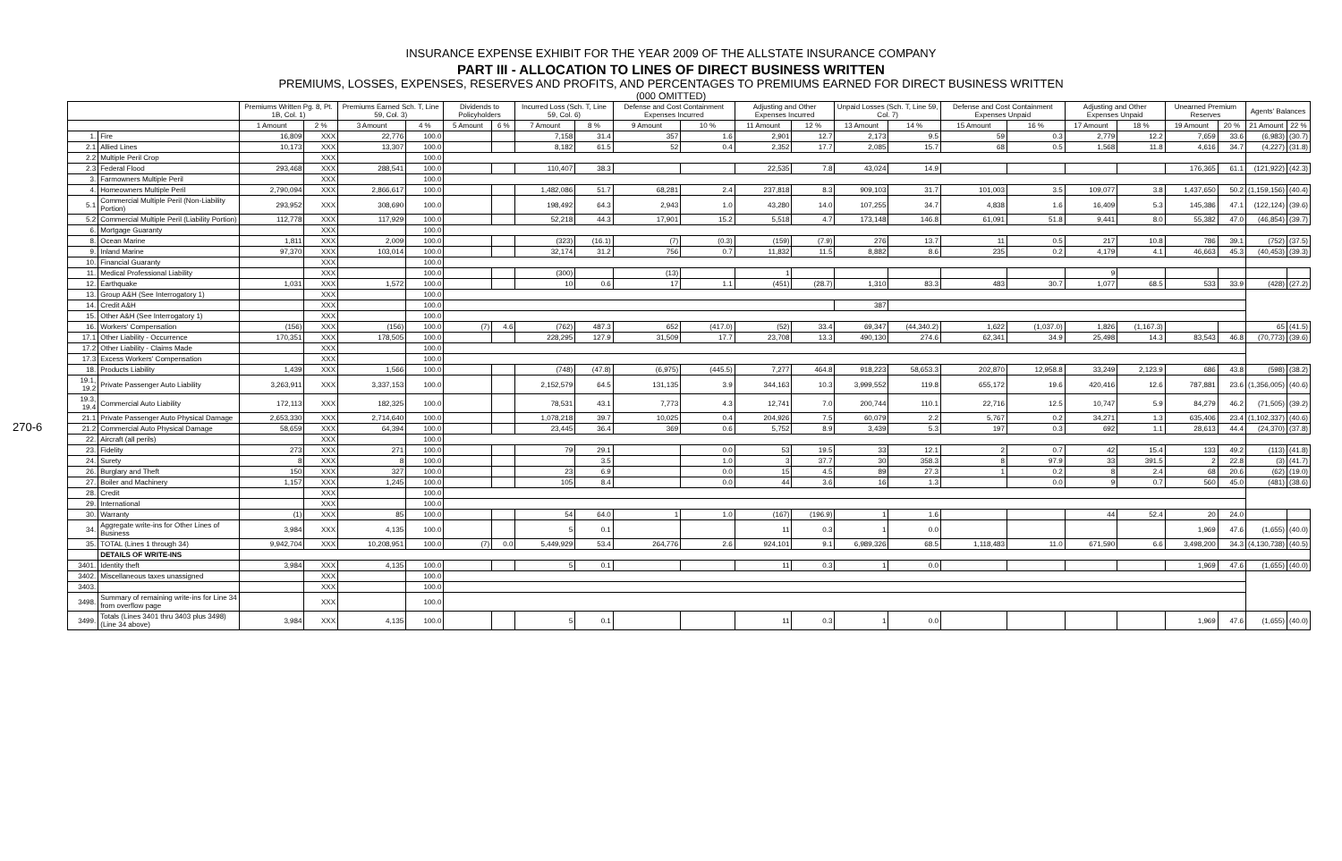270-6
INSURANCE EXPENSE EXHIBIT FOR THE YEAR 2009 OF THE ALLSTATE INSURANCE COMPANY
PART III - ALLOCATION TO LINES OF DIRECT BUSINESS WRITTEN
PREMIUMS, LOSSES, EXPENSES, RESERVES AND PROFITS, AND PERCENTAGES TO PREMIUMS EARNED FOR DIRECT BUSINESS WRITTEN
(000 OMITTED)
| | | Premiums Written Pg. 8, Pt. 1B, Col. 1) | | Premiums Earned Sch. T, Line 59, Col. 3) | | Dividends to Policyholders | | Incurred Loss (Sch. T, Line 59, Col. 6) | | Defense and Cost Containment Expenses Incurred | | Adjusting and Other Expenses Incurred | | Unpaid Losses (Sch. T, Line 59, Col. 7) | | Defense and Cost Containment Expenses Unpaid | | Adjusting and Other Expenses Unpaid | | Unearned Premium Reserves | | Agents' Balances | |
| --- | --- | --- | --- | --- | --- | --- | --- | --- | --- | --- | --- | --- | --- | --- | --- | --- | --- | --- | --- | --- | --- | --- | --- |
| | | 1 Amount | 2 % | 3 Amount | 4 % | 5 Amount | 6 % | 7 Amount | 8 % | 9 Amount | 10 % | 11 Amount | 12 % | 13 Amount | 14 % | 15 Amount | 16 % | 17 Amount | 18 % | 19 Amount | 20 % | 21 Amount | 22 % |
| 1. | Fire | 16,809 | XXX | 22,776 | 100.0 | | | 7,158 | 31.4 | 357 | 1.6 | 2,901 | 12.7 | 2,173 | 9.5 | 59 | 0.3 | 2,779 | 12.2 | 7,659 | 33.6 | (6,983) | (30.7) |
| 2.1 | Allied Lines | 10,173 | XXX | 13,307 | 100.0 | | | 8,182 | 61.5 | 52 | 0.4 | 2,352 | 17.7 | 2,085 | 15.7 | 68 | 0.5 | 1,568 | 11.8 | 4,616 | 34.7 | (4,227) | (31.8) |
| 2.2 | Multiple Peril Crop | | XXX | | 100.0 | | | | | | | | | | | | | | | | | | |
| 2.3 | Federal Flood | 293,468 | XXX | 288,541 | 100.0 | | | 110,407 | 38.3 | | | 22,535 | 7.8 | 43,024 | 14.9 | | | | | 176,365 | 61.1 | (121,922) | (42.3) |
| 3. | Farmowners Multiple Peril | | XXX | | 100.0 | | | | | | | | | | | | | | | | | | |
| 4. | Homeowners Multiple Peril | 2,790,094 | XXX | 2,866,617 | 100.0 | | | 1,482,086 | 51.7 | 68,281 | 2.4 | 237,818 | 8.3 | 909,103 | 31.7 | 101,003 | 3.5 | 109,077 | 3.8 | 1,437,650 | 50.2 | (1,159,156) | (40.4) |
| 5.1 | Commercial Multiple Peril (Non-Liability Portion) | 293,952 | XXX | 308,690 | 100.0 | | | 198,492 | 64.3 | 2,943 | 1.0 | 43,280 | 14.0 | 107,255 | 34.7 | 4,838 | 1.6 | 16,409 | 5.3 | 145,386 | 47.1 | (122,124) | (39.6) |
| 5.2 | Commercial Multiple Peril (Liability Portion) | 112,778 | XXX | 117,929 | 100.0 | | | 52,218 | 44.3 | 17,901 | 15.2 | 5,518 | 4.7 | 173,148 | 146.8 | 61,091 | 51.8 | 9,441 | 8.0 | 55,382 | 47.0 | (46,854) | (39.7) |
| 6. | Mortgage Guaranty | | XXX | | 100.0 | | | | | | | | | | | | | | | | | | |
| 8. | Ocean Marine | 1,811 | XXX | 2,009 | 100.0 | | | (323) | (16.1) | (7) | (0.3) | (159) | (7.9) | 276 | 13.7 | 11 | 0.5 | 217 | 10.8 | 786 | 39.1 | (752) | (37.5) |
| 9. | Inland Marine | 97,370 | XXX | 103,014 | 100.0 | | | 32,174 | 31.2 | 756 | 0.7 | 11,832 | 11.5 | 8,882 | 8.6 | 235 | 0.2 | 4,179 | 4.1 | 46,663 | 45.3 | (40,453) | (39.3) |
| 10. | Financial Guaranty | | XXX | | 100.0 | | | | | | | | | | | | | | | | | | |
| 11. | Medical Professional Liability | | XXX | | 100.0 | | | (300) | | (13) | | 1 | | | | | | 9 | | | | | |
| 12. | Earthquake | 1,031 | XXX | 1,572 | 100.0 | | | 10 | 0.6 | 17 | 1.1 | (451) | (28.7) | 1,310 | 83.3 | 483 | 30.7 | 1,077 | 68.5 | 533 | 33.9 | (428) | (27.2) |
| 13. | Group A&H (See Interrogatory 1) | | XXX | | 100.0 | | | | | | | | | | | | | | | | | | |
| 14. | Credit A&H | | XXX | | 100.0 | | | | | | | | | 387 | | | | | | | | | |
| 15. | Other A&H (See Interrogatory 1) | | XXX | | 100.0 | | | | | | | | | | | | | | | | | | |
| 16. | Workers' Compensation | (156) | XXX | (156) | 100.0 | (7) | 4.6 | (762) | 487.3 | 652 | (417.0) | (52) | 33.4 | 69,347 | (44,340.2) | 1,622 | (1,037.0) | 1,826 | (1,167.3) | | | 65 | (41.5) |
| 17.1 | Other Liability - Occurrence | 170,351 | XXX | 178,505 | 100.0 | | | 228,295 | 127.9 | 31,509 | 17.7 | 23,708 | 13.3 | 490,130 | 274.6 | 62,341 | 34.9 | 25,498 | 14.3 | 83,543 | 46.8 | (70,773) | (39.6) |
| 17.2 | Other Liability - Claims Made | | XXX | | 100.0 | | | | | | | | | | | | | | | | | | |
| 17.3 | Excess Workers' Compensation | | XXX | | 100.0 | | | | | | | | | | | | | | | | | | |
| 18. | Products Liability | 1,439 | XXX | 1,566 | 100.0 | | | (748) | (47.8) | (6,975) | (445.5) | 7,277 | 464.8 | 918,223 | 58,653.3 | 202,870 | 12,958.8 | 33,249 | 2,123.9 | 686 | 43.8 | (598) | (38.2) |
| 19.1, 19.2 | Private Passenger Auto Liability | 3,263,911 | XXX | 3,337,153 | 100.0 | | | 2,152,579 | 64.5 | 131,135 | 3.9 | 344,163 | 10.3 | 3,999,552 | 119.8 | 655,172 | 19.6 | 420,416 | 12.6 | 787,881 | 23.6 | (1,356,005) | (40.6) |
| 19.3, 19.4 | Commercial Auto Liability | 172,113 | XXX | 182,325 | 100.0 | | | 78,531 | 43.1 | 7,773 | 4.3 | 12,741 | 7.0 | 200,744 | 110.1 | 22,716 | 12.5 | 10,747 | 5.9 | 84,279 | 46.2 | (71,505) | (39.2) |
| 21.1 | Private Passenger Auto Physical Damage | 2,653,330 | XXX | 2,714,640 | 100.0 | | | 1,078,218 | 39.7 | 10,025 | 0.4 | 204,926 | 7.5 | 60,079 | 2.2 | 5,767 | 0.2 | 34,271 | 1.3 | 635,406 | 23.4 | (1,102,337) | (40.6) |
| 21.2 | Commercial Auto Physical Damage | 58,659 | XXX | 64,394 | 100.0 | | | 23,445 | 36.4 | 369 | 0.6 | 5,752 | 8.9 | 3,439 | 5.3 | 197 | 0.3 | 692 | 1.1 | 28,613 | 44.4 | (24,370) | (37.8) |
| 22. | Aircraft (all perils) | | XXX | | 100.0 | | | | | | | | | | | | | | | | | | |
| 23. | Fidelity | 273 | XXX | 271 | 100.0 | | | 79 | 29.1 | | 0.0 | 53 | 19.5 | 33 | 12.1 | 2 | 0.7 | 42 | 15.4 | 133 | 49.2 | (113) | (41.8) |
| 24. | Surety | 8 | XXX | 8 | 100.0 | | | | 3.5 | | 1.0 | 3 | 37.7 | 30 | 358.3 | 8 | 97.9 | 33 | 391.5 | 2 | 22.8 | (3) | (41.7) |
| 26. | Burglary and Theft | 150 | XXX | 327 | 100.0 | | | 23 | 6.9 | | 0.0 | 15 | 4.5 | 89 | 27.3 | 1 | 0.2 | 8 | 2.4 | 68 | 20.6 | (62) | (19.0) |
| 27. | Boiler and Machinery | 1,157 | XXX | 1,245 | 100.0 | | | 105 | 8.4 | | 0.0 | 44 | 3.6 | 16 | 1.3 | | 0.0 | 9 | 0.7 | 560 | 45.0 | (481) | (38.6) |
| 28. | Credit | | XXX | | 100.0 | | | | | | | | | | | | | | | | | | |
| 29. | International | | XXX | | 100.0 | | | | | | | | | | | | | | | | | | |
| 30. | Warranty | (1) | XXX | 85 | 100.0 | | | 54 | 64.0 | 1 | 1.0 | (167) | (196.9) | 1 | 1.6 | | | 44 | 52.4 | 20 | 24.0 | | |
| 34. | Aggregate write-ins for Other Lines of Business | 3,984 | XXX | 4,135 | 100.0 | | | 5 | 0.1 | | | 11 | 0.3 | 1 | 0.0 | | | | | 1,969 | 47.6 | (1,655) | (40.0) |
| 35. | TOTAL (Lines 1 through 34) | 9,942,704 | XXX | 10,208,951 | 100.0 | (7) | 0.0 | 5,449,929 | 53.4 | 264,776 | 2.6 | 924,101 | 9.1 | 6,989,326 | 68.5 | 1,118,483 | 11.0 | 671,590 | 6.6 | 3,498,200 | 34.3 | (4,130,738) | (40.5) |
| | DETAILS OF WRITE-INS | | | | | | | | | | | | | | | | | | | | | | |
| 3401. | Identity theft | 3,984 | XXX | 4,135 | 100.0 | | | 5 | 0.1 | | | 11 | 0.3 | 1 | 0.0 | | | | | 1,969 | 47.6 | (1,655) | (40.0) |
| 3402. | Miscellaneous taxes unassigned | | XXX | | 100.0 | | | | | | | | | | | | | | | | | | |
| 3403. | | | XXX | | 100.0 | | | | | | | | | | | | | | | | | | |
| 3498. | Summary of remaining write-ins for Line 34 from overflow page | | XXX | | 100.0 | | | | | | | | | | | | | | | | | | |
| 3499. | Totals (Lines 3401 thru 3403 plus 3498)(Line 34 above) | 3,984 | XXX | 4,135 | 100.0 | | | 5 | 0.1 | | | 11 | 0.3 | 1 | 0.0 | | | | | 1,969 | 47.6 | (1,655) | (40.0) |